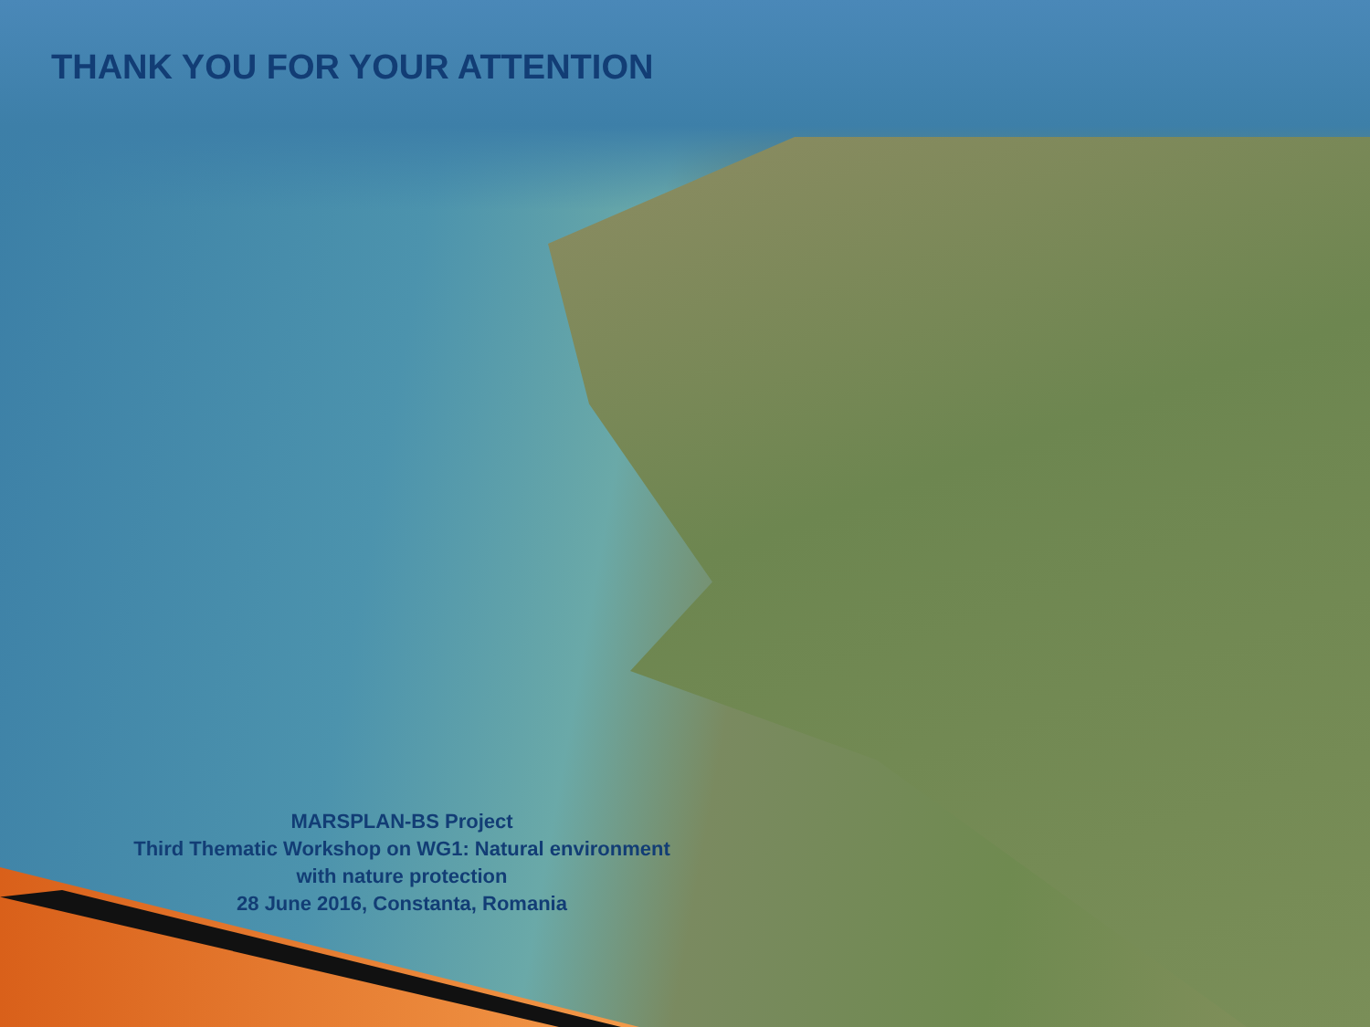THANK YOU FOR YOUR ATTENTION
MARSPLAN-BS Project
Third Thematic Workshop on WG1: Natural environment
with nature protection
28 June 2016, Constanta, Romania